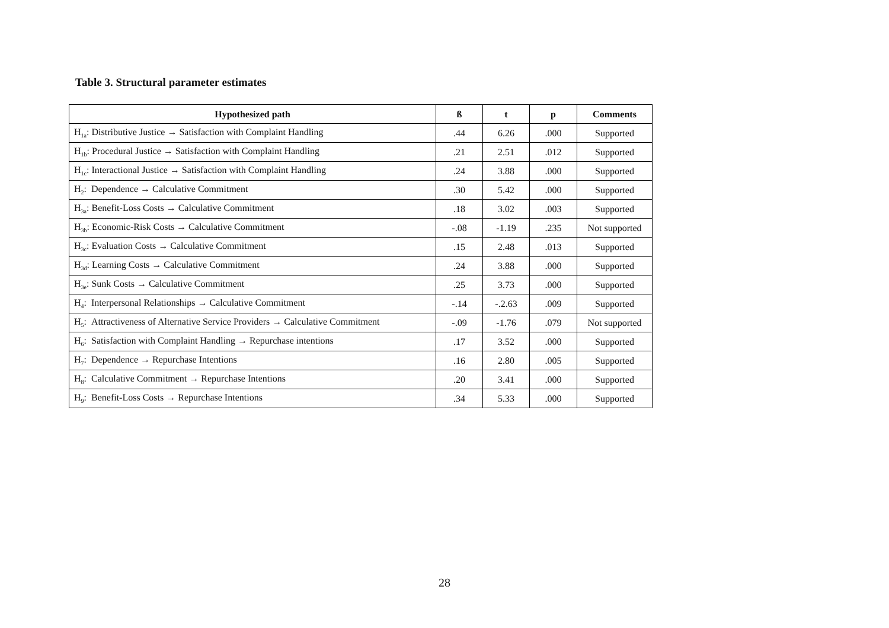Table 3. Structural parameter estimates
| Hypothesized path | ß | t | p | Comments |
| --- | --- | --- | --- | --- |
| H<sub>1a</sub>: Distributive Justice → Satisfaction with Complaint Handling | .44 | 6.26 | .000 | Supported |
| H<sub>1b</sub>: Procedural Justice → Satisfaction with Complaint Handling | .21 | 2.51 | .012 | Supported |
| H<sub>1c</sub>: Interactional Justice → Satisfaction with Complaint Handling | .24 | 3.88 | .000 | Supported |
| H<sub>2</sub>: Dependence → Calculative Commitment | .30 | 5.42 | .000 | Supported |
| H<sub>3a</sub>: Benefit-Loss Costs → Calculative Commitment | .18 | 3.02 | .003 | Supported |
| H<sub>3b</sub>: Economic-Risk Costs → Calculative Commitment | -.08 | -1.19 | .235 | Not supported |
| H<sub>3c</sub>: Evaluation Costs → Calculative Commitment | .15 | 2.48 | .013 | Supported |
| H<sub>3d</sub>: Learning Costs → Calculative Commitment | .24 | 3.88 | .000 | Supported |
| H<sub>3e</sub>: Sunk Costs → Calculative Commitment | .25 | 3.73 | .000 | Supported |
| H<sub>4</sub>: Interpersonal Relationships → Calculative Commitment | -.14 | -.2.63 | .009 | Supported |
| H<sub>5</sub>: Attractiveness of Alternative Service Providers → Calculative Commitment | -.09 | -1.76 | .079 | Not supported |
| H<sub>6</sub>: Satisfaction with Complaint Handling → Repurchase intentions | .17 | 3.52 | .000 | Supported |
| H<sub>7</sub>: Dependence → Repurchase Intentions | .16 | 2.80 | .005 | Supported |
| H<sub>8</sub>: Calculative Commitment → Repurchase Intentions | .20 | 3.41 | .000 | Supported |
| H<sub>9</sub>: Benefit-Loss Costs → Repurchase Intentions | .34 | 5.33 | .000 | Supported |
28